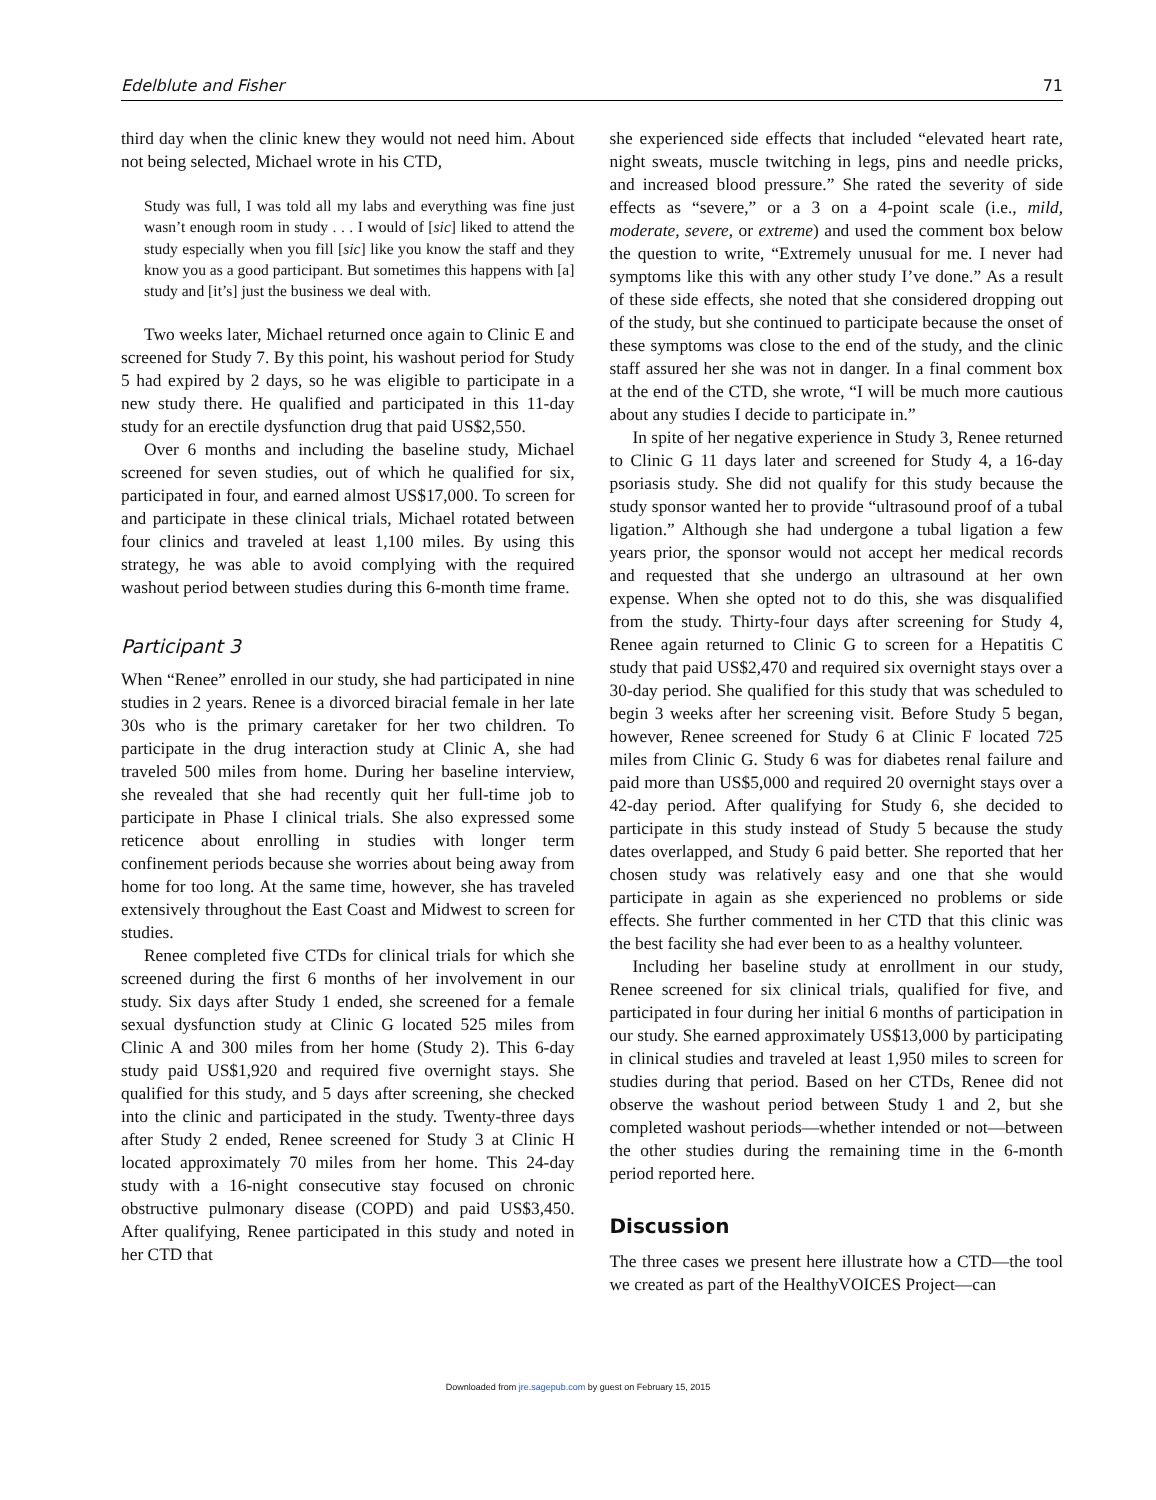Edelblute and Fisher 71
third day when the clinic knew they would not need him. About not being selected, Michael wrote in his CTD,
Study was full, I was told all my labs and everything was fine just wasn’t enough room in study . . . I would of [sic] liked to attend the study especially when you fill [sic] like you know the staff and they know you as a good participant. But sometimes this happens with [a] study and [it’s] just the business we deal with.
Two weeks later, Michael returned once again to Clinic E and screened for Study 7. By this point, his washout period for Study 5 had expired by 2 days, so he was eligible to participate in a new study there. He qualified and participated in this 11-day study for an erectile dysfunction drug that paid US$2,550.
Over 6 months and including the baseline study, Michael screened for seven studies, out of which he qualified for six, participated in four, and earned almost US$17,000. To screen for and participate in these clinical trials, Michael rotated between four clinics and traveled at least 1,100 miles. By using this strategy, he was able to avoid complying with the required washout period between studies during this 6-month time frame.
Participant 3
When “Renee” enrolled in our study, she had participated in nine studies in 2 years. Renee is a divorced biracial female in her late 30s who is the primary caretaker for her two children. To participate in the drug interaction study at Clinic A, she had traveled 500 miles from home. During her baseline interview, she revealed that she had recently quit her full-time job to participate in Phase I clinical trials. She also expressed some reticence about enrolling in studies with longer term confinement periods because she worries about being away from home for too long. At the same time, however, she has traveled extensively throughout the East Coast and Midwest to screen for studies.
Renee completed five CTDs for clinical trials for which she screened during the first 6 months of her involvement in our study. Six days after Study 1 ended, she screened for a female sexual dysfunction study at Clinic G located 525 miles from Clinic A and 300 miles from her home (Study 2). This 6-day study paid US$1,920 and required five overnight stays. She qualified for this study, and 5 days after screening, she checked into the clinic and participated in the study. Twenty-three days after Study 2 ended, Renee screened for Study 3 at Clinic H located approximately 70 miles from her home. This 24-day study with a 16-night consecutive stay focused on chronic obstructive pulmonary disease (COPD) and paid US$3,450. After qualifying, Renee participated in this study and noted in her CTD that
she experienced side effects that included “elevated heart rate, night sweats, muscle twitching in legs, pins and needle pricks, and increased blood pressure.” She rated the severity of side effects as “severe,” or a 3 on a 4-point scale (i.e., mild, moderate, severe, or extreme) and used the comment box below the question to write, “Extremely unusual for me. I never had symptoms like this with any other study I’ve done.” As a result of these side effects, she noted that she considered dropping out of the study, but she continued to participate because the onset of these symptoms was close to the end of the study, and the clinic staff assured her she was not in danger. In a final comment box at the end of the CTD, she wrote, “I will be much more cautious about any studies I decide to participate in.”
In spite of her negative experience in Study 3, Renee returned to Clinic G 11 days later and screened for Study 4, a 16-day psoriasis study. She did not qualify for this study because the study sponsor wanted her to provide “ultrasound proof of a tubal ligation.” Although she had undergone a tubal ligation a few years prior, the sponsor would not accept her medical records and requested that she undergo an ultrasound at her own expense. When she opted not to do this, she was disqualified from the study. Thirty-four days after screening for Study 4, Renee again returned to Clinic G to screen for a Hepatitis C study that paid US$2,470 and required six overnight stays over a 30-day period. She qualified for this study that was scheduled to begin 3 weeks after her screening visit. Before Study 5 began, however, Renee screened for Study 6 at Clinic F located 725 miles from Clinic G. Study 6 was for diabetes renal failure and paid more than US$5,000 and required 20 overnight stays over a 42-day period. After qualifying for Study 6, she decided to participate in this study instead of Study 5 because the study dates overlapped, and Study 6 paid better. She reported that her chosen study was relatively easy and one that she would participate in again as she experienced no problems or side effects. She further commented in her CTD that this clinic was the best facility she had ever been to as a healthy volunteer.
Including her baseline study at enrollment in our study, Renee screened for six clinical trials, qualified for five, and participated in four during her initial 6 months of participation in our study. She earned approximately US$13,000 by participating in clinical studies and traveled at least 1,950 miles to screen for studies during that period. Based on her CTDs, Renee did not observe the washout period between Study 1 and 2, but she completed washout periods—whether intended or not—between the other studies during the remaining time in the 6-month period reported here.
Discussion
The three cases we present here illustrate how a CTD—the tool we created as part of the HealthyVOICES Project—can
Downloaded from jre.sagepub.com by guest on February 15, 2015